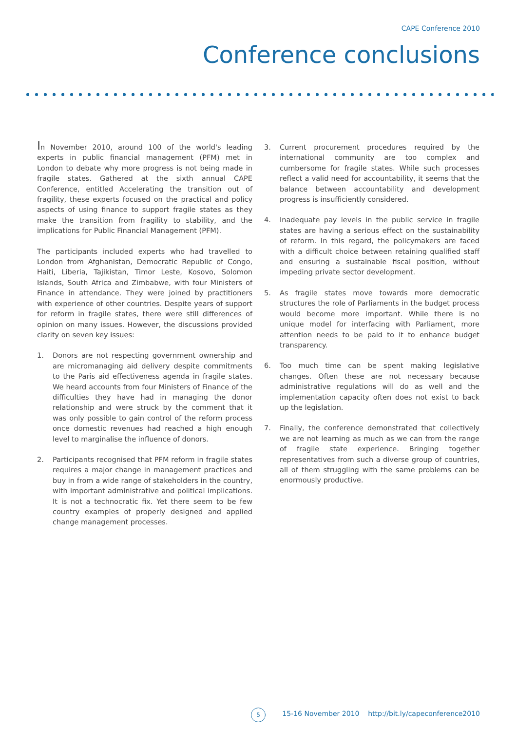CAPE Conference 2010
Conference conclusions
In November 2010, around 100 of the world's leading experts in public financial management (PFM) met in London to debate why more progress is not being made in fragile states. Gathered at the sixth annual CAPE Conference, entitled Accelerating the transition out of fragility, these experts focused on the practical and policy aspects of using finance to support fragile states as they make the transition from fragility to stability, and the implications for Public Financial Management (PFM).
The participants included experts who had travelled to London from Afghanistan, Democratic Republic of Congo, Haiti, Liberia, Tajikistan, Timor Leste, Kosovo, Solomon Islands, South Africa and Zimbabwe, with four Ministers of Finance in attendance. They were joined by practitioners with experience of other countries. Despite years of support for reform in fragile states, there were still differences of opinion on many issues. However, the discussions provided clarity on seven key issues:
1. Donors are not respecting government ownership and are micromanaging aid delivery despite commitments to the Paris aid effectiveness agenda in fragile states. We heard accounts from four Ministers of Finance of the difficulties they have had in managing the donor relationship and were struck by the comment that it was only possible to gain control of the reform process once domestic revenues had reached a high enough level to marginalise the influence of donors.
2. Participants recognised that PFM reform in fragile states requires a major change in management practices and buy in from a wide range of stakeholders in the country, with important administrative and political implications. It is not a technocratic fix. Yet there seem to be few country examples of properly designed and applied change management processes.
3. Current procurement procedures required by the international community are too complex and cumbersome for fragile states. While such processes reflect a valid need for accountability, it seems that the balance between accountability and development progress is insufficiently considered.
4. Inadequate pay levels in the public service in fragile states are having a serious effect on the sustainability of reform. In this regard, the policymakers are faced with a difficult choice between retaining qualified staff and ensuring a sustainable fiscal position, without impeding private sector development.
5. As fragile states move towards more democratic structures the role of Parliaments in the budget process would become more important. While there is no unique model for interfacing with Parliament, more attention needs to be paid to it to enhance budget transparency.
6. Too much time can be spent making legislative changes. Often these are not necessary because administrative regulations will do as well and the implementation capacity often does not exist to back up the legislation.
7. Finally, the conference demonstrated that collectively we are not learning as much as we can from the range of fragile state experience. Bringing together representatives from such a diverse group of countries, all of them struggling with the same problems can be enormously productive.
5
15-16 November 2010 http://bit.ly/capeconference2010